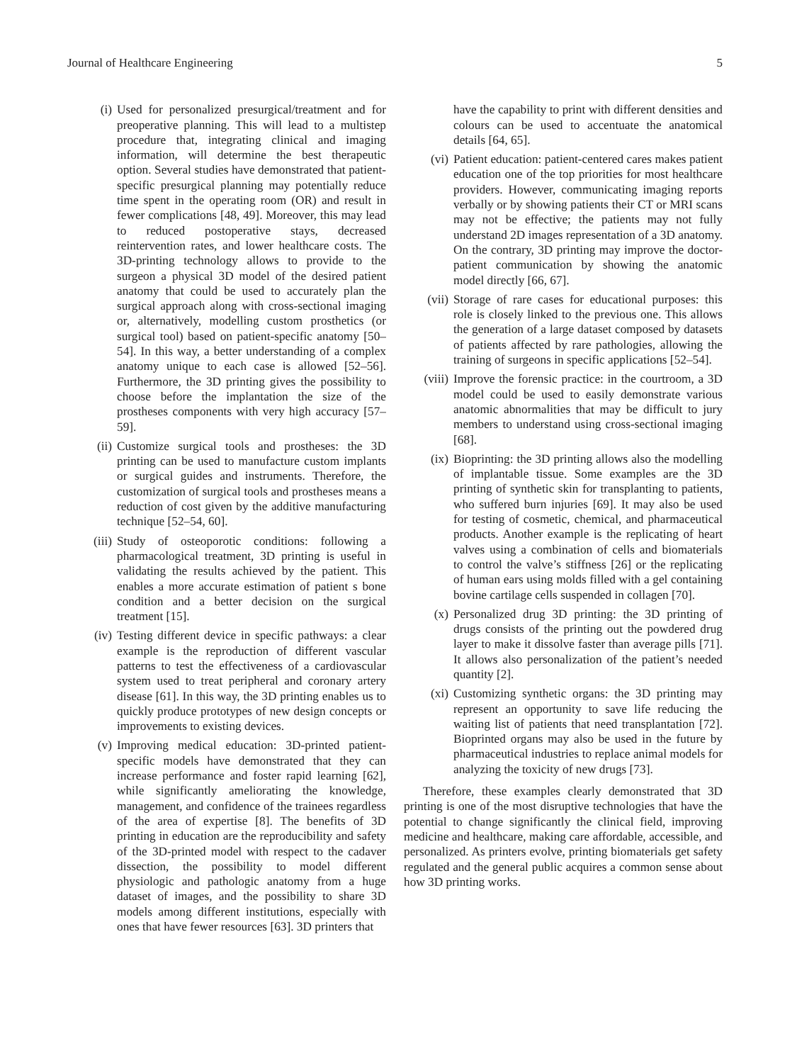Journal of Healthcare Engineering 5
(i) Used for personalized presurgical/treatment and for preoperative planning. This will lead to a multistep procedure that, integrating clinical and imaging information, will determine the best therapeutic option. Several studies have demonstrated that patient-specific presurgical planning may potentially reduce time spent in the operating room (OR) and result in fewer complications [48, 49]. Moreover, this may lead to reduced postoperative stays, decreased reintervention rates, and lower healthcare costs. The 3D-printing technology allows to provide to the surgeon a physical 3D model of the desired patient anatomy that could be used to accurately plan the surgical approach along with cross-sectional imaging or, alternatively, modelling custom prosthetics (or surgical tool) based on patient-specific anatomy [50–54]. In this way, a better understanding of a complex anatomy unique to each case is allowed [52–56]. Furthermore, the 3D printing gives the possibility to choose before the implantation the size of the prostheses components with very high accuracy [57–59].
(ii) Customize surgical tools and prostheses: the 3D printing can be used to manufacture custom implants or surgical guides and instruments. Therefore, the customization of surgical tools and prostheses means a reduction of cost given by the additive manufacturing technique [52–54, 60].
(iii) Study of osteoporotic conditions: following a pharmacological treatment, 3D printing is useful in validating the results achieved by the patient. This enables a more accurate estimation of patient s bone condition and a better decision on the surgical treatment [15].
(iv) Testing different device in specific pathways: a clear example is the reproduction of different vascular patterns to test the effectiveness of a cardiovascular system used to treat peripheral and coronary artery disease [61]. In this way, the 3D printing enables us to quickly produce prototypes of new design concepts or improvements to existing devices.
(v) Improving medical education: 3D-printed patient-specific models have demonstrated that they can increase performance and foster rapid learning [62], while significantly ameliorating the knowledge, management, and confidence of the trainees regardless of the area of expertise [8]. The benefits of 3D printing in education are the reproducibility and safety of the 3D-printed model with respect to the cadaver dissection, the possibility to model different physiologic and pathologic anatomy from a huge dataset of images, and the possibility to share 3D models among different institutions, especially with ones that have fewer resources [63]. 3D printers that
have the capability to print with different densities and colours can be used to accentuate the anatomical details [64, 65].
(vi) Patient education: patient-centered cares makes patient education one of the top priorities for most healthcare providers. However, communicating imaging reports verbally or by showing patients their CT or MRI scans may not be effective; the patients may not fully understand 2D images representation of a 3D anatomy. On the contrary, 3D printing may improve the doctor-patient communication by showing the anatomic model directly [66, 67].
(vii) Storage of rare cases for educational purposes: this role is closely linked to the previous one. This allows the generation of a large dataset composed by datasets of patients affected by rare pathologies, allowing the training of surgeons in specific applications [52–54].
(viii) Improve the forensic practice: in the courtroom, a 3D model could be used to easily demonstrate various anatomic abnormalities that may be difficult to jury members to understand using cross-sectional imaging [68].
(ix) Bioprinting: the 3D printing allows also the modelling of implantable tissue. Some examples are the 3D printing of synthetic skin for transplanting to patients, who suffered burn injuries [69]. It may also be used for testing of cosmetic, chemical, and pharmaceutical products. Another example is the replicating of heart valves using a combination of cells and biomaterials to control the valve’s stiffness [26] or the replicating of human ears using molds filled with a gel containing bovine cartilage cells suspended in collagen [70].
(x) Personalized drug 3D printing: the 3D printing of drugs consists of the printing out the powdered drug layer to make it dissolve faster than average pills [71]. It allows also personalization of the patient’s needed quantity [2].
(xi) Customizing synthetic organs: the 3D printing may represent an opportunity to save life reducing the waiting list of patients that need transplantation [72]. Bioprinted organs may also be used in the future by pharmaceutical industries to replace animal models for analyzing the toxicity of new drugs [73].
Therefore, these examples clearly demonstrated that 3D printing is one of the most disruptive technologies that have the potential to change significantly the clinical field, improving medicine and healthcare, making care affordable, accessible, and personalized. As printers evolve, printing biomaterials get safety regulated and the general public acquires a common sense about how 3D printing works.